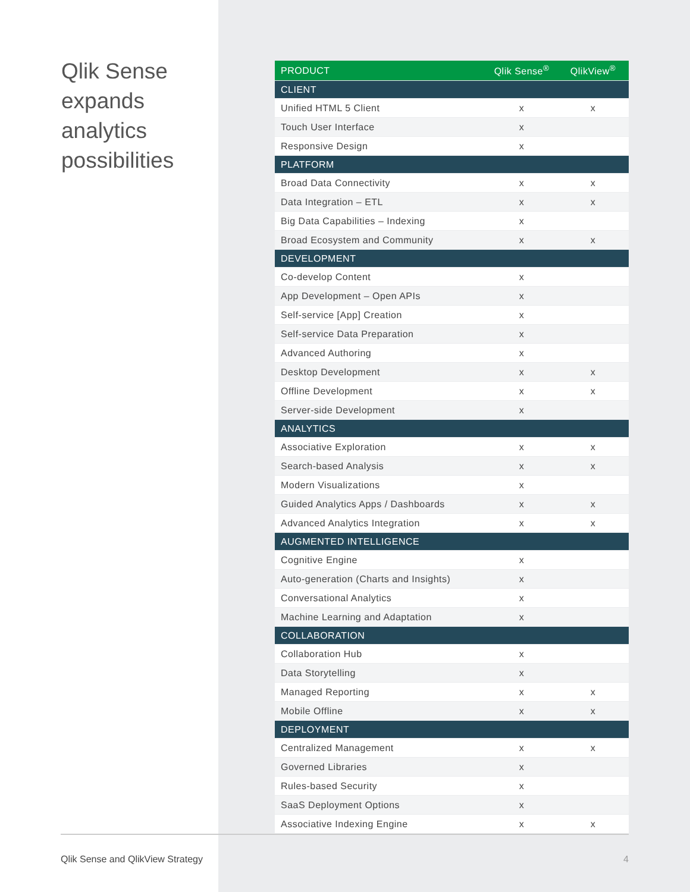Qlik Sense expands analytics possibilities
| PRODUCT | Qlik Sense<sup>®</sup> | QlikView<sup>®</sup> |
| --- | --- | --- |
| CLIENT | | |
| Unified HTML 5 Client | x | x |
| Touch User Interface | x | |
| Responsive Design | x | |
| PLATFORM | | |
| Broad Data Connectivity | x | x |
| Data Integration – ETL | x | x |
| Big Data Capabilities – Indexing | x | |
| Broad Ecosystem and Community | x | x |
| DEVELOPMENT | | |
| Co-develop Content | x | |
| App Development – Open APIs | x | |
| Self-service [App] Creation | x | |
| Self-service Data Preparation | x | |
| Advanced Authoring | x | |
| Desktop Development | x | x |
| Offline Development | x | x |
| Server-side Development | x | |
| ANALYTICS | | |
| Associative Exploration | x | x |
| Search-based Analysis | x | x |
| Modern Visualizations | x | |
| Guided Analytics Apps / Dashboards | x | x |
| Advanced Analytics Integration | x | x |
| AUGMENTED INTELLIGENCE | | |
| Cognitive Engine | x | |
| Auto-generation (Charts and Insights) | x | |
| Conversational Analytics | x | |
| Machine Learning and Adaptation | x | |
| COLLABORATION | | |
| Collaboration Hub | x | |
| Data Storytelling | x | |
| Managed Reporting | x | x |
| Mobile Offline | x | x |
| DEPLOYMENT | | |
| Centralized Management | x | x |
| Governed Libraries | x | |
| Rules-based Security | x | |
| SaaS Deployment Options | x | |
| Associative Indexing Engine | x | x |
Qlik Sense and QlikView Strategy 4